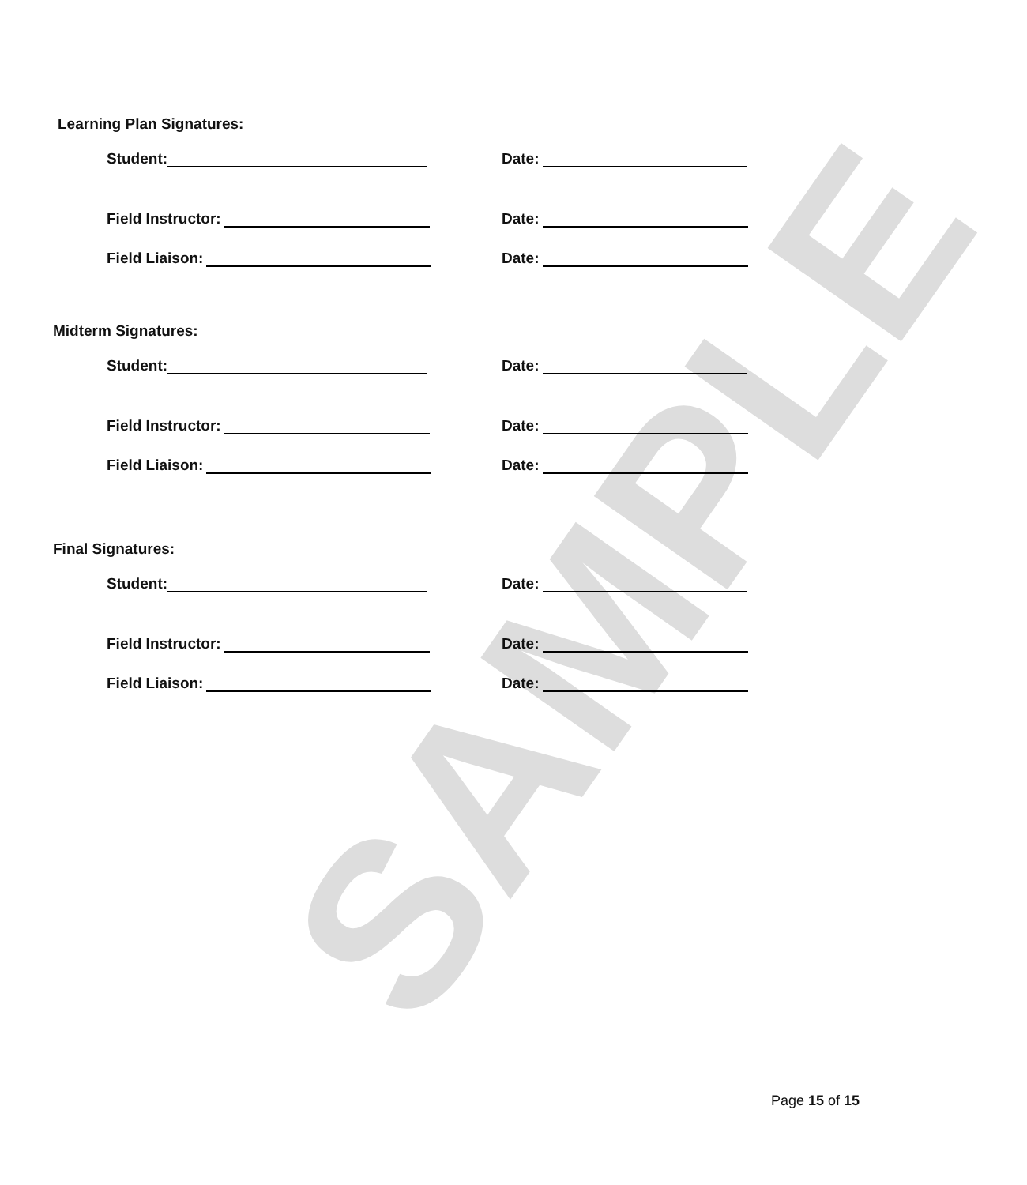SAMPLE
Learning Plan Signatures:
Student:
Date:
Field Instructor:
Date:
Field Liaison:
Date:
Midterm Signatures:
Student:
Date:
Field Instructor:
Date:
Field Liaison:
Date:
Final Signatures:
Student:
Date:
Field Instructor:
Date:
Field Liaison:
Date:
Page 15 of 15